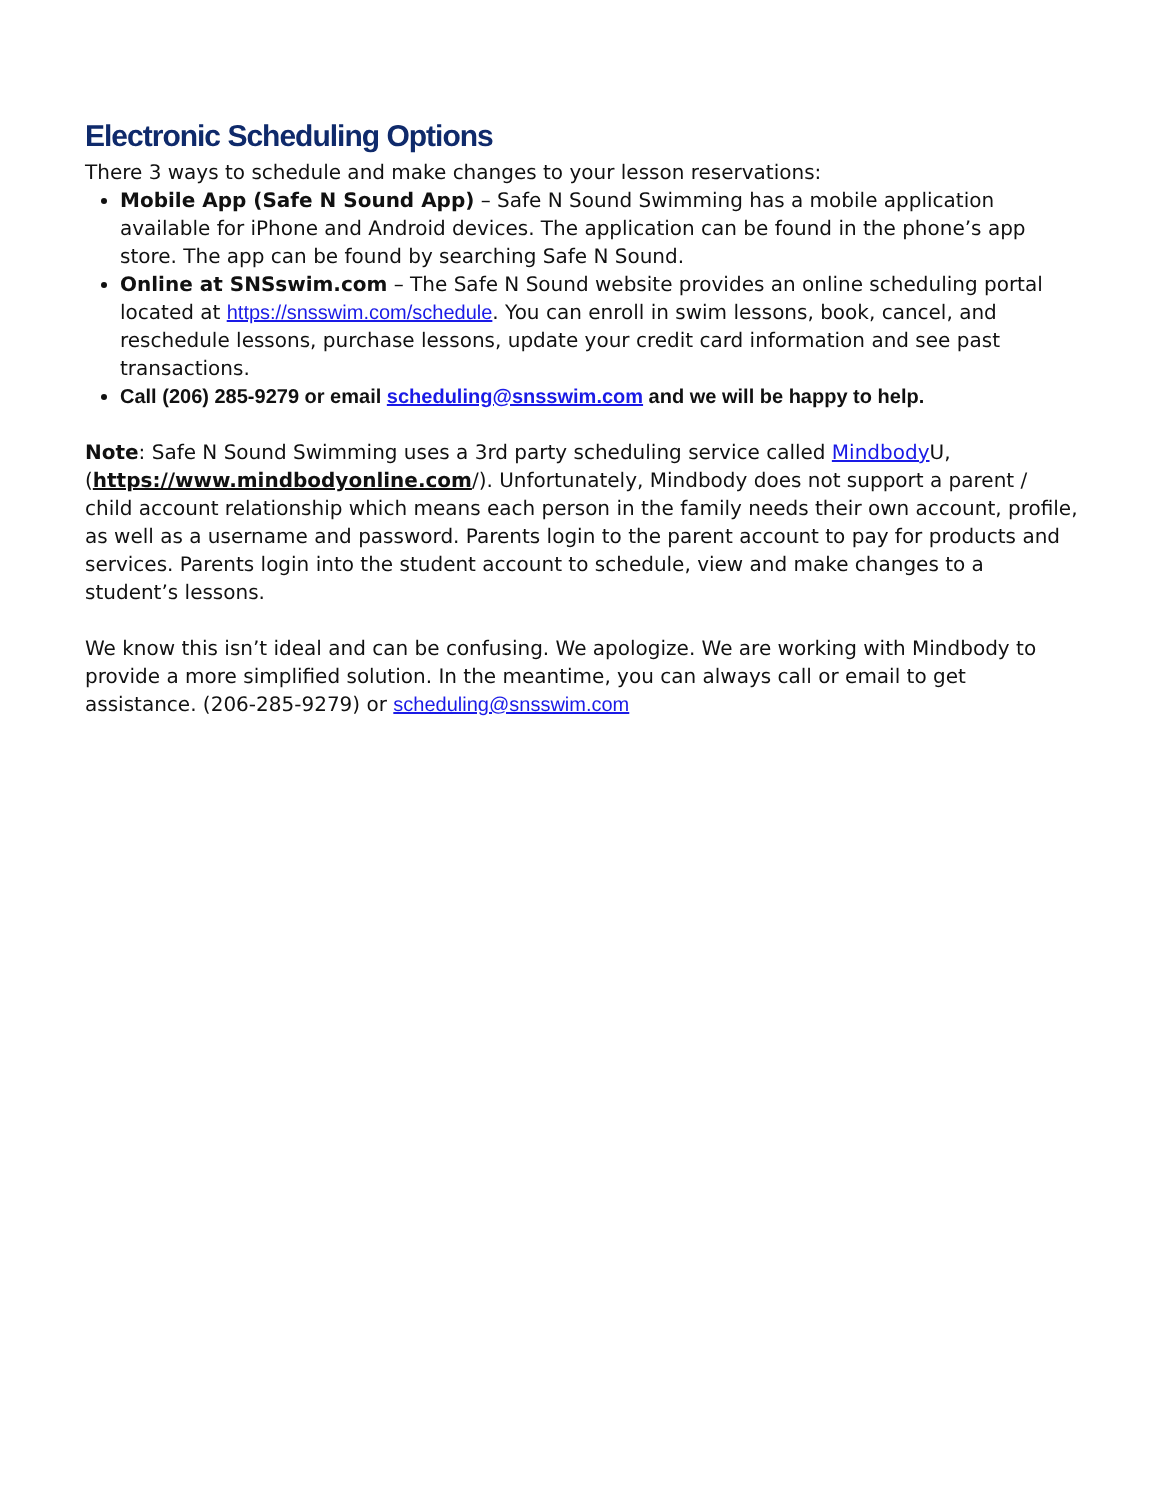Electronic Scheduling Options
There 3 ways to schedule and make changes to your lesson reservations:
Mobile App (Safe N Sound App) – Safe N Sound Swimming has a mobile application available for iPhone and Android devices. The application can be found in the phone’s app store. The app can be found by searching Safe N Sound.
Online at SNSswim.com – The Safe N Sound website provides an online scheduling portal located at https://snsswim.com/schedule. You can enroll in swim lessons, book, cancel, and reschedule lessons, purchase lessons, update your credit card information and see past transactions.
Call (206) 285-9279 or email scheduling@snsswim.com and we will be happy to help.
Note: Safe N Sound Swimming uses a 3rd party scheduling service called Mindbody U, (https://www.mindbodyonline.com/). Unfortunately, Mindbody does not support a parent / child account relationship which means each person in the family needs their own account, profile, as well as a username and password. Parents login to the parent account to pay for products and services. Parents login into the student account to schedule, view and make changes to a student’s lessons.
We know this isn’t ideal and can be confusing. We apologize. We are working with Mindbody to provide a more simplified solution. In the meantime, you can always call or email to get assistance. (206-285-9279) or scheduling@snsswim.com